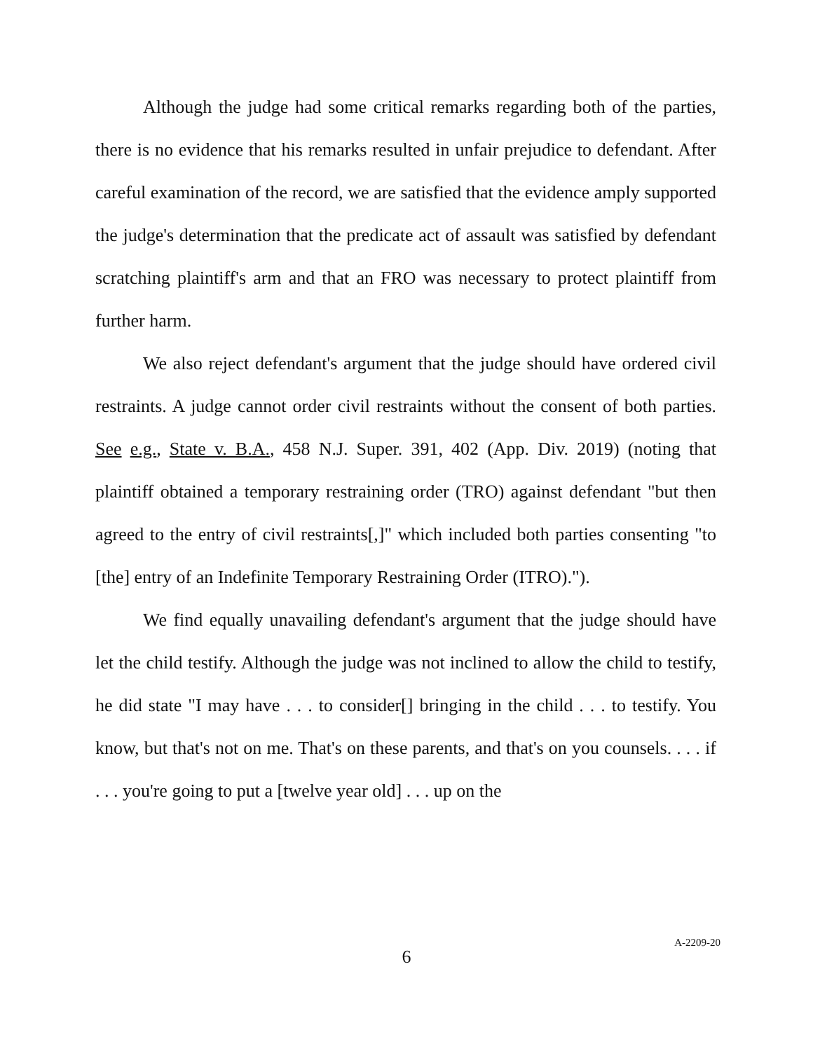Although the judge had some critical remarks regarding both of the parties, there is no evidence that his remarks resulted in unfair prejudice to defendant. After careful examination of the record, we are satisfied that the evidence amply supported the judge's determination that the predicate act of assault was satisfied by defendant scratching plaintiff's arm and that an FRO was necessary to protect plaintiff from further harm.
We also reject defendant's argument that the judge should have ordered civil restraints. A judge cannot order civil restraints without the consent of both parties. See e.g., State v. B.A., 458 N.J. Super. 391, 402 (App. Div. 2019) (noting that plaintiff obtained a temporary restraining order (TRO) against defendant "but then agreed to the entry of civil restraints[,]" which included both parties consenting "to [the] entry of an Indefinite Temporary Restraining Order (ITRO).").
We find equally unavailing defendant's argument that the judge should have let the child testify. Although the judge was not inclined to allow the child to testify, he did state "I may have . . . to consider[] bringing in the child . . . to testify. You know, but that's not on me. That's on these parents, and that's on you counsels. . . . if . . . you're going to put a [twelve year old] . . . up on the
6
A-2209-20